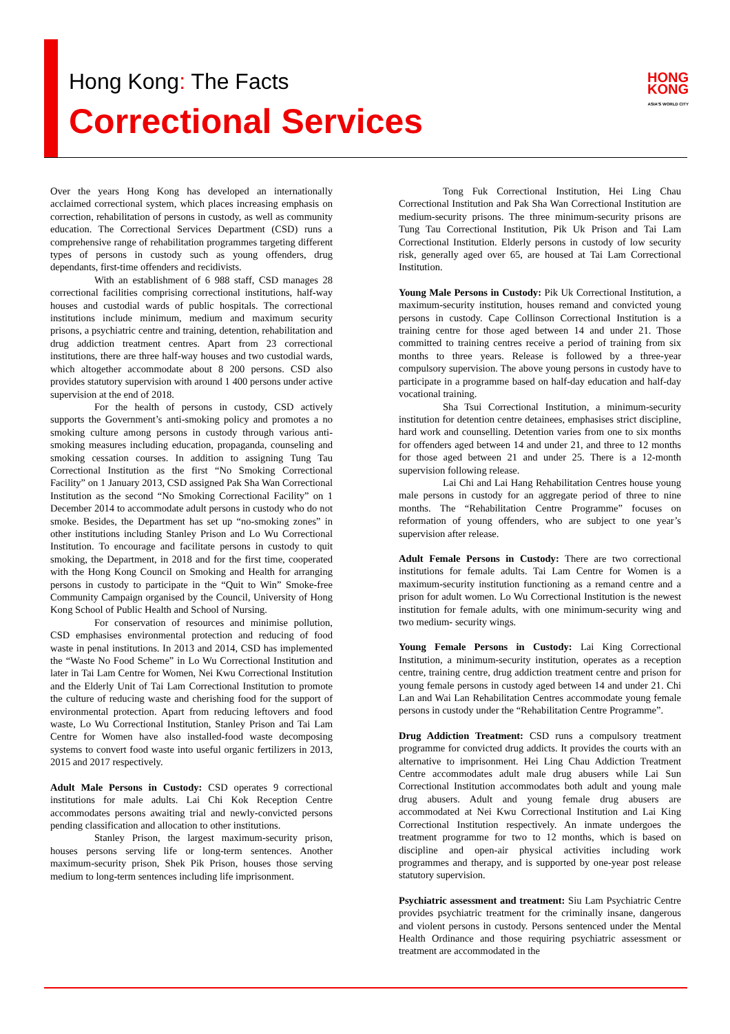Hong Kong: The Facts
Correctional Services
HONG
KONG
ASIA'S WORLD CITY
Over the years Hong Kong has developed an internationally acclaimed correctional system, which places increasing emphasis on correction, rehabilitation of persons in custody, as well as community education. The Correctional Services Department (CSD) runs a comprehensive range of rehabilitation programmes targeting different types of persons in custody such as young offenders, drug dependants, first-time offenders and recidivists.
With an establishment of 6 988 staff, CSD manages 28 correctional facilities comprising correctional institutions, half-way houses and custodial wards of public hospitals. The correctional institutions include minimum, medium and maximum security prisons, a psychiatric centre and training, detention, rehabilitation and drug addiction treatment centres. Apart from 23 correctional institutions, there are three half-way houses and two custodial wards, which altogether accommodate about 8 200 persons. CSD also provides statutory supervision with around 1 400 persons under active supervision at the end of 2018.
For the health of persons in custody, CSD actively supports the Government’s anti-smoking policy and promotes a no smoking culture among persons in custody through various anti-smoking measures including education, propaganda, counseling and smoking cessation courses. In addition to assigning Tung Tau Correctional Institution as the first “No Smoking Correctional Facility” on 1 January 2013, CSD assigned Pak Sha Wan Correctional Institution as the second “No Smoking Correctional Facility” on 1 December 2014 to accommodate adult persons in custody who do not smoke. Besides, the Department has set up “no-smoking zones” in other institutions including Stanley Prison and Lo Wu Correctional Institution. To encourage and facilitate persons in custody to quit smoking, the Department, in 2018 and for the first time, cooperated with the Hong Kong Council on Smoking and Health for arranging persons in custody to participate in the “Quit to Win” Smoke-free Community Campaign organised by the Council, University of Hong Kong School of Public Health and School of Nursing.
For conservation of resources and minimise pollution, CSD emphasises environmental protection and reducing of food waste in penal institutions. In 2013 and 2014, CSD has implemented the “Waste No Food Scheme” in Lo Wu Correctional Institution and later in Tai Lam Centre for Women, Nei Kwu Correctional Institution and the Elderly Unit of Tai Lam Correctional Institution to promote the culture of reducing waste and cherishing food for the support of environmental protection. Apart from reducing leftovers and food waste, Lo Wu Correctional Institution, Stanley Prison and Tai Lam Centre for Women have also installed-food waste decomposing systems to convert food waste into useful organic fertilizers in 2013, 2015 and 2017 respectively.
Adult Male Persons in Custody: CSD operates 9 correctional institutions for male adults. Lai Chi Kok Reception Centre accommodates persons awaiting trial and newly-convicted persons pending classification and allocation to other institutions.
Stanley Prison, the largest maximum-security prison, houses persons serving life or long-term sentences. Another maximum-security prison, Shek Pik Prison, houses those serving medium to long-term sentences including life imprisonment.
Tong Fuk Correctional Institution, Hei Ling Chau Correctional Institution and Pak Sha Wan Correctional Institution are medium-security prisons. The three minimum-security prisons are Tung Tau Correctional Institution, Pik Uk Prison and Tai Lam Correctional Institution. Elderly persons in custody of low security risk, generally aged over 65, are housed at Tai Lam Correctional Institution.
Young Male Persons in Custody: Pik Uk Correctional Institution, a maximum-security institution, houses remand and convicted young persons in custody. Cape Collinson Correctional Institution is a training centre for those aged between 14 and under 21. Those committed to training centres receive a period of training from six months to three years. Release is followed by a three-year compulsory supervision. The above young persons in custody have to participate in a programme based on half-day education and half-day vocational training.
Sha Tsui Correctional Institution, a minimum-security institution for detention centre detainees, emphasises strict discipline, hard work and counselling. Detention varies from one to six months for offenders aged between 14 and under 21, and three to 12 months for those aged between 21 and under 25. There is a 12-month supervision following release.
Lai Chi and Lai Hang Rehabilitation Centres house young male persons in custody for an aggregate period of three to nine months. The “Rehabilitation Centre Programme” focuses on reformation of young offenders, who are subject to one year’s supervision after release.
Adult Female Persons in Custody: There are two correctional institutions for female adults. Tai Lam Centre for Women is a maximum-security institution functioning as a remand centre and a prison for adult women. Lo Wu Correctional Institution is the newest institution for female adults, with one minimum-security wing and two medium- security wings.
Young Female Persons in Custody: Lai King Correctional Institution, a minimum-security institution, operates as a reception centre, training centre, drug addiction treatment centre and prison for young female persons in custody aged between 14 and under 21. Chi Lan and Wai Lan Rehabilitation Centres accommodate young female persons in custody under the “Rehabilitation Centre Programme”.
Drug Addiction Treatment: CSD runs a compulsory treatment programme for convicted drug addicts. It provides the courts with an alternative to imprisonment. Hei Ling Chau Addiction Treatment Centre accommodates adult male drug abusers while Lai Sun Correctional Institution accommodates both adult and young male drug abusers. Adult and young female drug abusers are accommodated at Nei Kwu Correctional Institution and Lai King Correctional Institution respectively. An inmate undergoes the treatment programme for two to 12 months, which is based on discipline and open-air physical activities including work programmes and therapy, and is supported by one-year post release statutory supervision.
Psychiatric assessment and treatment: Siu Lam Psychiatric Centre provides psychiatric treatment for the criminally insane, dangerous and violent persons in custody. Persons sentenced under the Mental Health Ordinance and those requiring psychiatric assessment or treatment are accommodated in the